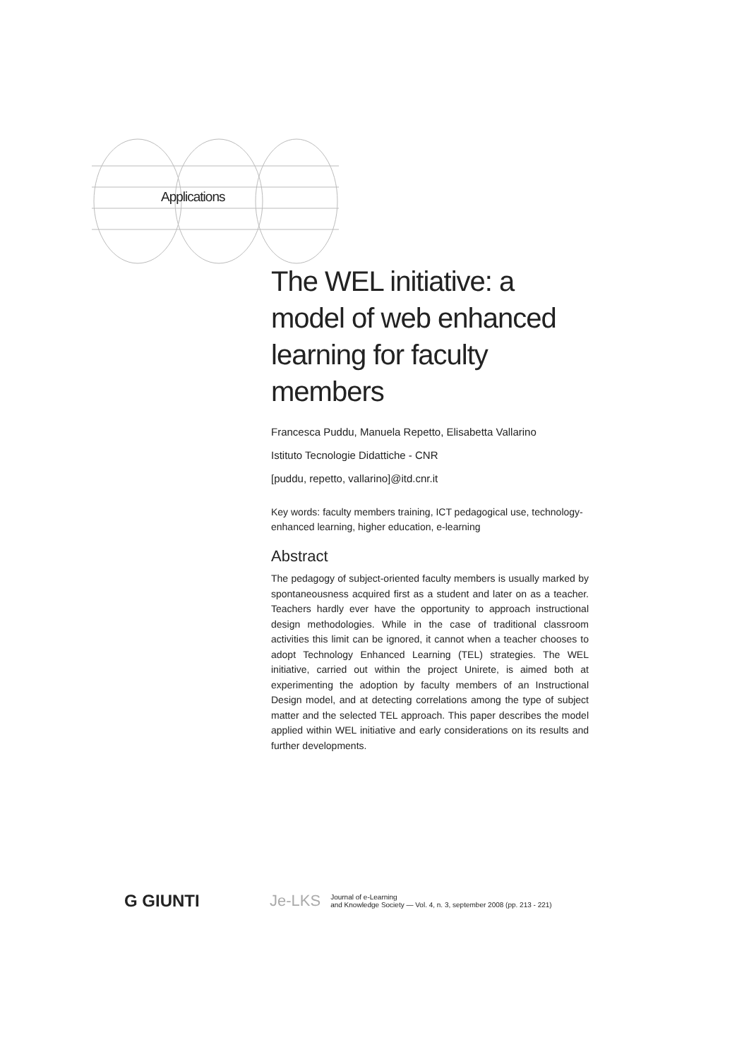Applications
The WEL initiative: a model of web enhanced learning for faculty members
Francesca Puddu, Manuela Repetto, Elisabetta Vallarino
Istituto Tecnologie Didattiche - CNR
[puddu, repetto, vallarino]@itd.cnr.it
Key words: faculty members training, ICT pedagogical use, technology-enhanced learning, higher education, e-learning
Abstract
The pedagogy of subject-oriented faculty members is usually marked by spontaneousness acquired first as a student and later on as a teacher. Teachers hardly ever have the opportunity to approach instructional design methodologies. While in the case of traditional classroom activities this limit can be ignored, it cannot when a teacher chooses to adopt Technology Enhanced Learning (TEL) strategies. The WEL initiative, carried out within the project Unirete, is aimed both at experimenting the adoption by faculty members of an Instructional Design model, and at detecting correlations among the type of subject matter and the selected TEL approach. This paper describes the model applied within WEL initiative and early considerations on its results and further developments.
G GIUNTI Je-LKS
Journal of e-Learning
and Knowledge Society — Vol. 4, n. 3, september 2008 (pp. 213 - 221)